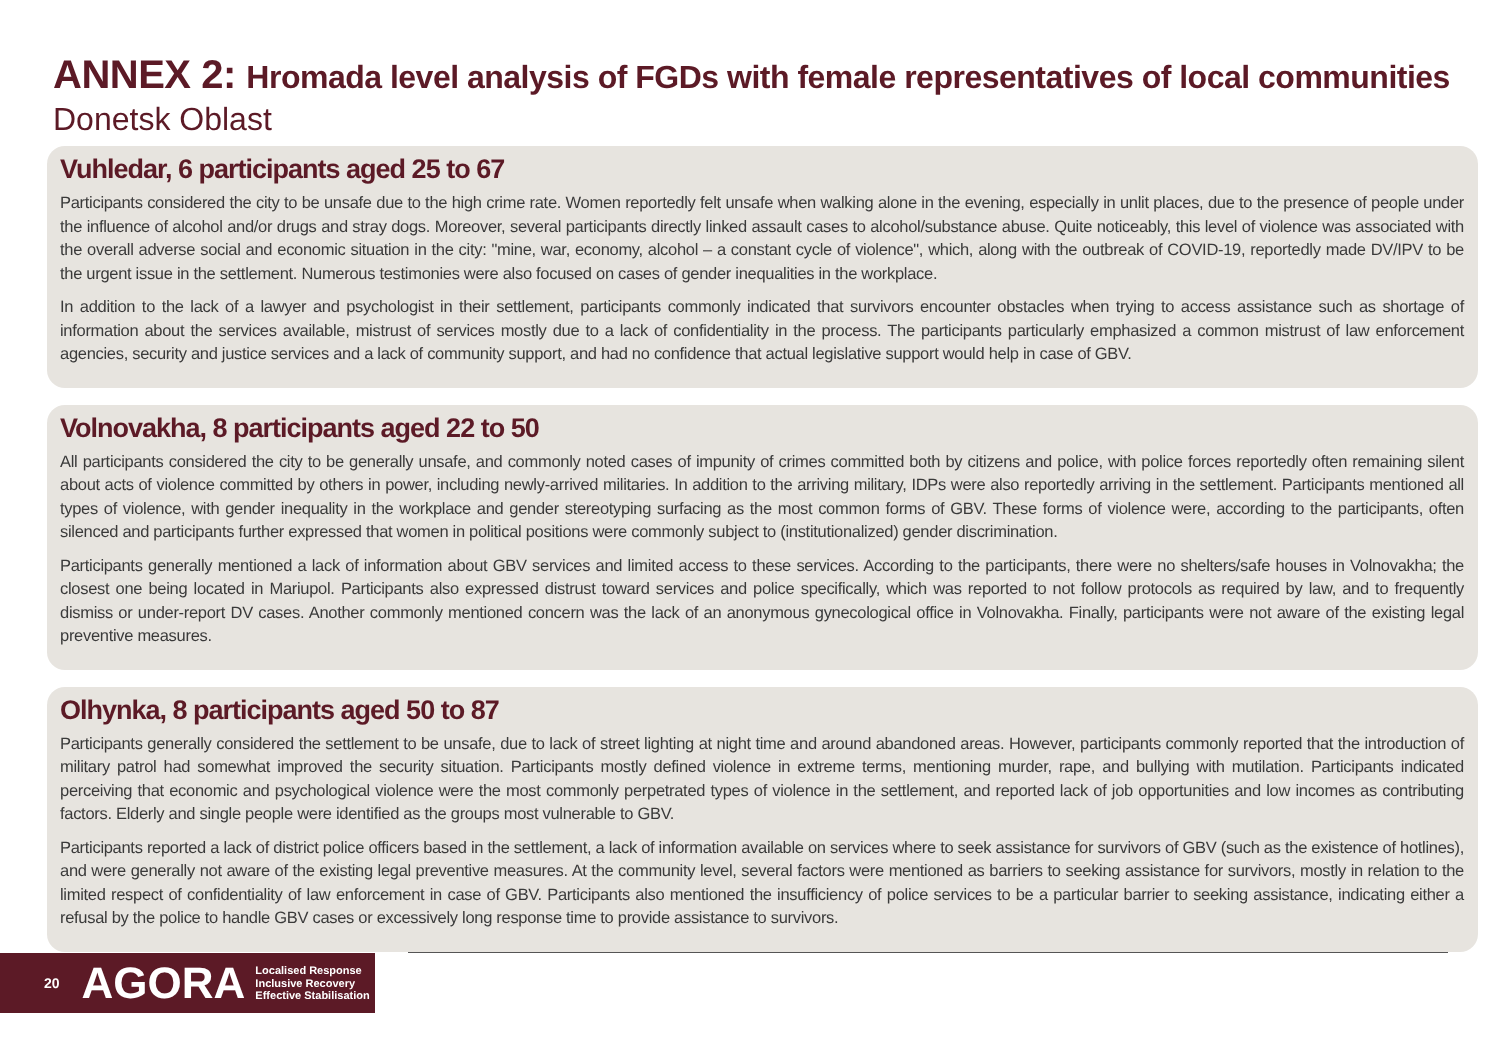ANNEX 2: Hromada level analysis of FGDs with female representatives of local communities
Donetsk Oblast
Vuhledar, 6 participants aged 25 to 67
Participants considered the city to be unsafe due to the high crime rate. Women reportedly felt unsafe when walking alone in the evening, especially in unlit places, due to the presence of people under the influence of alcohol and/or drugs and stray dogs. Moreover, several participants directly linked assault cases to alcohol/substance abuse. Quite noticeably, this level of violence was associated with the overall adverse social and economic situation in the city: "mine, war, economy, alcohol – a constant cycle of violence", which, along with the outbreak of COVID-19, reportedly made DV/IPV to be the urgent issue in the settlement. Numerous testimonies were also focused on cases of gender inequalities in the workplace.
In addition to the lack of a lawyer and psychologist in their settlement, participants commonly indicated that survivors encounter obstacles when trying to access assistance such as shortage of information about the services available, mistrust of services mostly due to a lack of confidentiality in the process. The participants particularly emphasized a common mistrust of law enforcement agencies, security and justice services and a lack of community support, and had no confidence that actual legislative support would help in case of GBV.
Volnovakha, 8 participants aged 22 to 50
All participants considered the city to be generally unsafe, and commonly noted cases of impunity of crimes committed both by citizens and police, with police forces reportedly often remaining silent about acts of violence committed by others in power, including newly-arrived militaries. In addition to the arriving military, IDPs were also reportedly arriving in the settlement. Participants mentioned all types of violence, with gender inequality in the workplace and gender stereotyping surfacing as the most common forms of GBV. These forms of violence were, according to the participants, often silenced and participants further expressed that women in political positions were commonly subject to (institutionalized) gender discrimination.
Participants generally mentioned a lack of information about GBV services and limited access to these services. According to the participants, there were no shelters/safe houses in Volnovakha; the closest one being located in Mariupol. Participants also expressed distrust toward services and police specifically, which was reported to not follow protocols as required by law, and to frequently dismiss or under-report DV cases. Another commonly mentioned concern was the lack of an anonymous gynecological office in Volnovakha. Finally, participants were not aware of the existing legal preventive measures.
Olhynka, 8 participants aged 50 to 87
Participants generally considered the settlement to be unsafe, due to lack of street lighting at night time and around abandoned areas. However, participants commonly reported that the introduction of military patrol had somewhat improved the security situation. Participants mostly defined violence in extreme terms, mentioning murder, rape, and bullying with mutilation. Participants indicated perceiving that economic and psychological violence were the most commonly perpetrated types of violence in the settlement, and reported lack of job opportunities and low incomes as contributing factors. Elderly and single people were identified as the groups most vulnerable to GBV.
Participants reported a lack of district police officers based in the settlement, a lack of information available on services where to seek assistance for survivors of GBV (such as the existence of hotlines), and were generally not aware of the existing legal preventive measures. At the community level, several factors were mentioned as barriers to seeking assistance for survivors, mostly in relation to the limited respect of confidentiality of law enforcement in case of GBV. Participants also mentioned the insufficiency of police services to be a particular barrier to seeking assistance, indicating either a refusal by the police to handle GBV cases or excessively long response time to provide assistance to survivors.
20 AGORA Localised Response
Inclusive Recovery
Effective Stabilisation